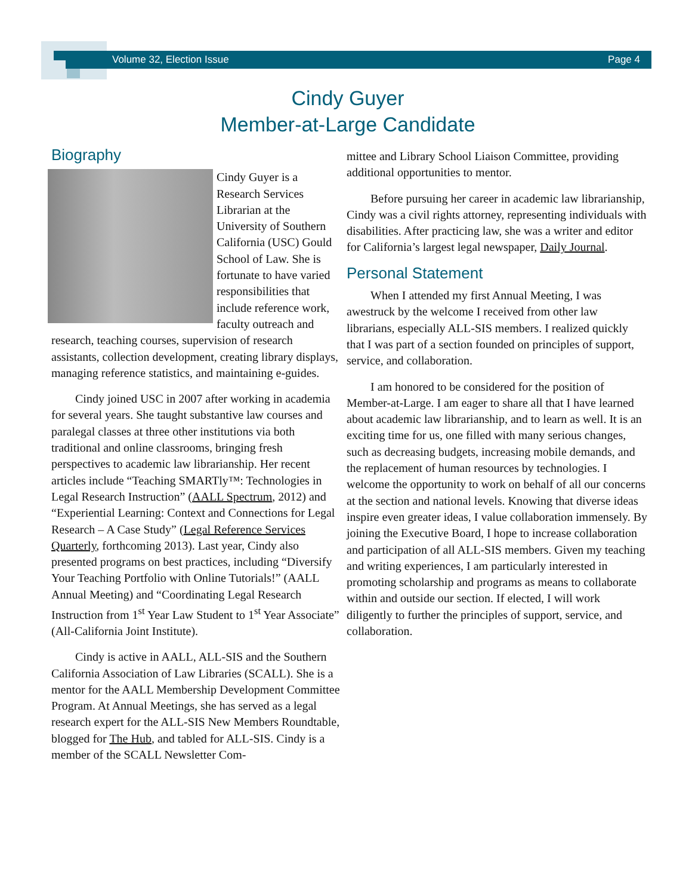Volume 32, Election Issue Page 4
Cindy Guyer
Member-at-Large Candidate
Biography
Cindy Guyer is a Research Services Librarian at the University of Southern California (USC) Gould School of Law. She is fortunate to have varied responsibilities that include reference work, faculty outreach and research, teaching courses, supervision of research assistants, collection development, creating library displays, managing reference statistics, and maintaining e-guides.
Cindy joined USC in 2007 after working in academia for several years. She taught substantive law courses and paralegal classes at three other institutions via both traditional and online classrooms, bringing fresh perspectives to academic law librarianship. Her recent articles include “Teaching SMARTly™: Technologies in Legal Research Instruction” (AALL Spectrum, 2012) and “Experiential Learning: Context and Connections for Legal Research – A Case Study” (Legal Reference Services Quarterly, forthcoming 2013). Last year, Cindy also presented programs on best practices, including “Diversify Your Teaching Portfolio with Online Tutorials!” (AALL Annual Meeting) and “Coordinating Legal Research Instruction from 1<sup>st</sup> Year Law Student to 1<sup>st</sup> Year Associate” (All-California Joint Institute).
Cindy is active in AALL, ALL-SIS and the Southern California Association of Law Libraries (SCALL). She is a mentor for the AALL Membership Development Committee Program. At Annual Meetings, she has served as a legal research expert for the ALL-SIS New Members Roundtable, blogged for The Hub, and tabled for ALL-SIS. Cindy is a member of the SCALL Newsletter Com-
mittee and Library School Liaison Committee, providing additional opportunities to mentor.
Before pursuing her career in academic law librarianship, Cindy was a civil rights attorney, representing individuals with disabilities. After practicing law, she was a writer and editor for California’s largest legal newspaper, Daily Journal.
Personal Statement
When I attended my first Annual Meeting, I was awestruck by the welcome I received from other law librarians, especially ALL-SIS members. I realized quickly that I was part of a section founded on principles of support, service, and collaboration.
I am honored to be considered for the position of Member-at-Large. I am eager to share all that I have learned about academic law librarianship, and to learn as well. It is an exciting time for us, one filled with many serious changes, such as decreasing budgets, increasing mobile demands, and the replacement of human resources by technologies. I welcome the opportunity to work on behalf of all our concerns at the section and national levels. Knowing that diverse ideas inspire even greater ideas, I value collaboration immensely. By joining the Executive Board, I hope to increase collaboration and participation of all ALL-SIS members. Given my teaching and writing experiences, I am particularly interested in promoting scholarship and programs as means to collaborate within and outside our section. If elected, I will work diligently to further the principles of support, service, and collaboration.